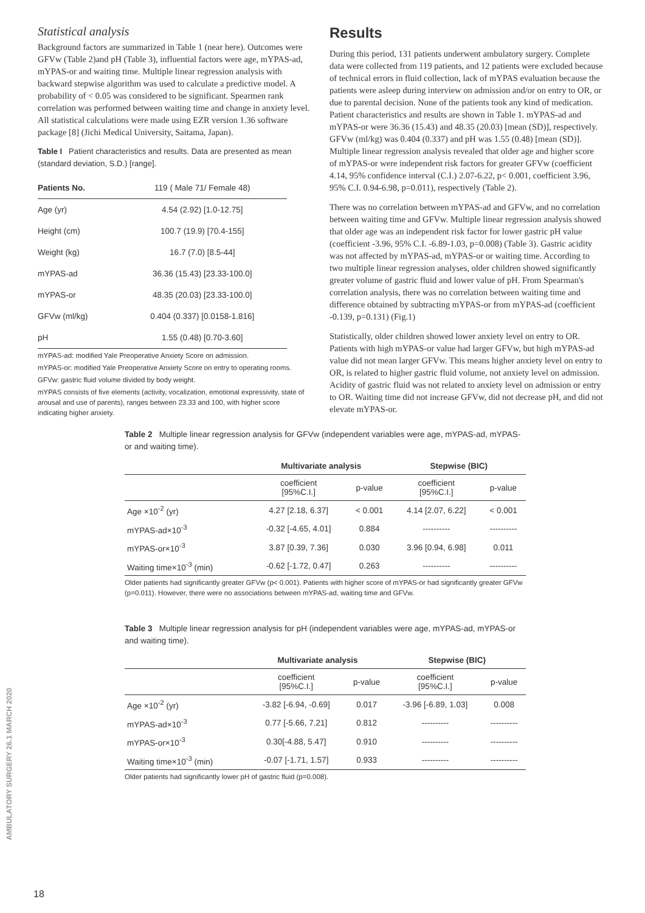Statistical analysis
Background factors are summarized in Table 1 (near here). Outcomes were GFVw (Table 2)and pH (Table 3), influential factors were age, mYPAS-ad, mYPAS-or and waiting time. Multiple linear regression analysis with backward stepwise algorithm was used to calculate a predictive model. A probability of < 0.05 was considered to be significant. Spearmen rank correlation was performed between waiting time and change in anxiety level. All statistical calculations were made using EZR version 1.36 software package [8] (Jichi Medical University, Saitama, Japan).
Table I Patient characteristics and results. Data are presented as mean (standard deviation, S.D.) [range].
| Patients No. | 119 ( Male 71/ Female 48) |
| --- | --- |
| Age (yr) | 4.54 (2.92) [1.0-12.75] |
| Height (cm) | 100.7 (19.9) [70.4-155] |
| Weight (kg) | 16.7 (7.0) [8.5-44] |
| mYPAS-ad | 36.36 (15.43) [23.33-100.0] |
| mYPAS-or | 48.35 (20.03) [23.33-100.0] |
| GFVw (ml/kg) | 0.404 (0.337) [0.0158-1.816] |
| pH | 1.55 (0.48) [0.70-3.60] |
mYPAS-ad: modified Yale Preoperative Anxiety Score on admission.
mYPAS-or: modified Yale Preoperative Anxiety Score on entry to operating rooms.
GFVw: gastric fluid volume divided by body weight.
mYPAS consists of five elements (activity, vocalization, emotional expressivity, state of arousal and use of parents), ranges between 23.33 and 100, with higher score indicating higher anxiety.
Results
During this period, 131 patients underwent ambulatory surgery. Complete data were collected from 119 patients, and 12 patients were excluded because of technical errors in fluid collection, lack of mYPAS evaluation because the patients were asleep during interview on admission and/or on entry to OR, or due to parental decision. None of the patients took any kind of medication. Patient characteristics and results are shown in Table 1. mYPAS-ad and mYPAS-or were 36.36 (15.43) and 48.35 (20.03) [mean (SD)], respectively. GFVw (ml/kg) was 0.404 (0.337) and pH was 1.55 (0.48) [mean (SD)]. Multiple linear regression analysis revealed that older age and higher score of mYPAS-or were independent risk factors for greater GFVw (coefficient 4.14, 95% confidence interval (C.I.) 2.07-6.22, p< 0.001, coefficient 3.96, 95% C.I. 0.94-6.98, p=0.011), respectively (Table 2).
There was no correlation between mYPAS-ad and GFVw, and no correlation between waiting time and GFVw. Multiple linear regression analysis showed that older age was an independent risk factor for lower gastric pH value (coefficient -3.96, 95% C.I. -6.89-1.03, p=0.008) (Table 3). Gastric acidity was not affected by mYPAS-ad, mYPAS-or or waiting time. According to two multiple linear regression analyses, older children showed significantly greater volume of gastric fluid and lower value of pH. From Spearman's correlation analysis, there was no correlation between waiting time and difference obtained by subtracting mYPAS-or from mYPAS-ad (coefficient -0.139, p=0.131) (Fig.1)
Statistically, older children showed lower anxiety level on entry to OR. Patients with high mYPAS-or value had larger GFVw, but high mYPAS-ad value did not mean larger GFVw. This means higher anxiety level on entry to OR, is related to higher gastric fluid volume, not anxiety level on admission. Acidity of gastric fluid was not related to anxiety level on admission or entry to OR. Waiting time did not increase GFVw, did not decrease pH, and did not elevate mYPAS-or.
Table 2 Multiple linear regression analysis for GFVw (independent variables were age, mYPAS-ad, mYPAS-or and waiting time).
| | Multivariate analysis | | Stepwise (BIC) | |
| --- | --- | --- | --- | --- |
| | coefficient [95%C.I.] | p-value | coefficient [95%C.I.] | p-value |
| Age ×10<sup>-2</sup> (yr) | 4.27 [2.18, 6.37] | < 0.001 | 4.14 [2.07, 6.22] | < 0.001 |
| mYPAS-ad×10<sup>-3</sup> | -0.32 [-4.65, 4.01] | 0.884 | ---------- | ---------- |
| mYPAS-or×10<sup>-3</sup> | 3.87 [0.39, 7.36] | 0.030 | 3.96 [0.94, 6.98] | 0.011 |
| Waiting time×10<sup>-3</sup> (min) | -0.62 [-1.72, 0.47] | 0.263 | ---------- | ---------- |
Older patients had significantly greater GFVw (p< 0.001). Patients with higher score of mYPAS-or had significantly greater GFVw (p=0.011). However, there were no associations between mYPAS-ad, waiting time and GFVw.
Table 3 Multiple linear regression analysis for pH (independent variables were age, mYPAS-ad, mYPAS-or and waiting time).
| | Multivariate analysis | | Stepwise (BIC) | |
| --- | --- | --- | --- | --- |
| | coefficient [95%C.I.] | p-value | coefficient [95%C.I.] | p-value |
| Age ×10<sup>-2</sup> (yr) | -3.82 [-6.94, -0.69] | 0.017 | -3.96 [-6.89, 1.03] | 0.008 |
| mYPAS-ad×10<sup>-3</sup> | 0.77 [-5.66, 7.21] | 0.812 | ---------- | ---------- |
| mYPAS-or×10<sup>-3</sup> | 0.30[-4.88, 5.47] | 0.910 | ---------- | ---------- |
| Waiting time×10<sup>-3</sup> (min) | -0.07 [-1.71, 1.57] | 0.933 | ---------- | ---------- |
Older patients had significantly lower pH of gastric fluid (p=0.008).
AMBULATORY SURGERY 26.1 MARCH 2020
18